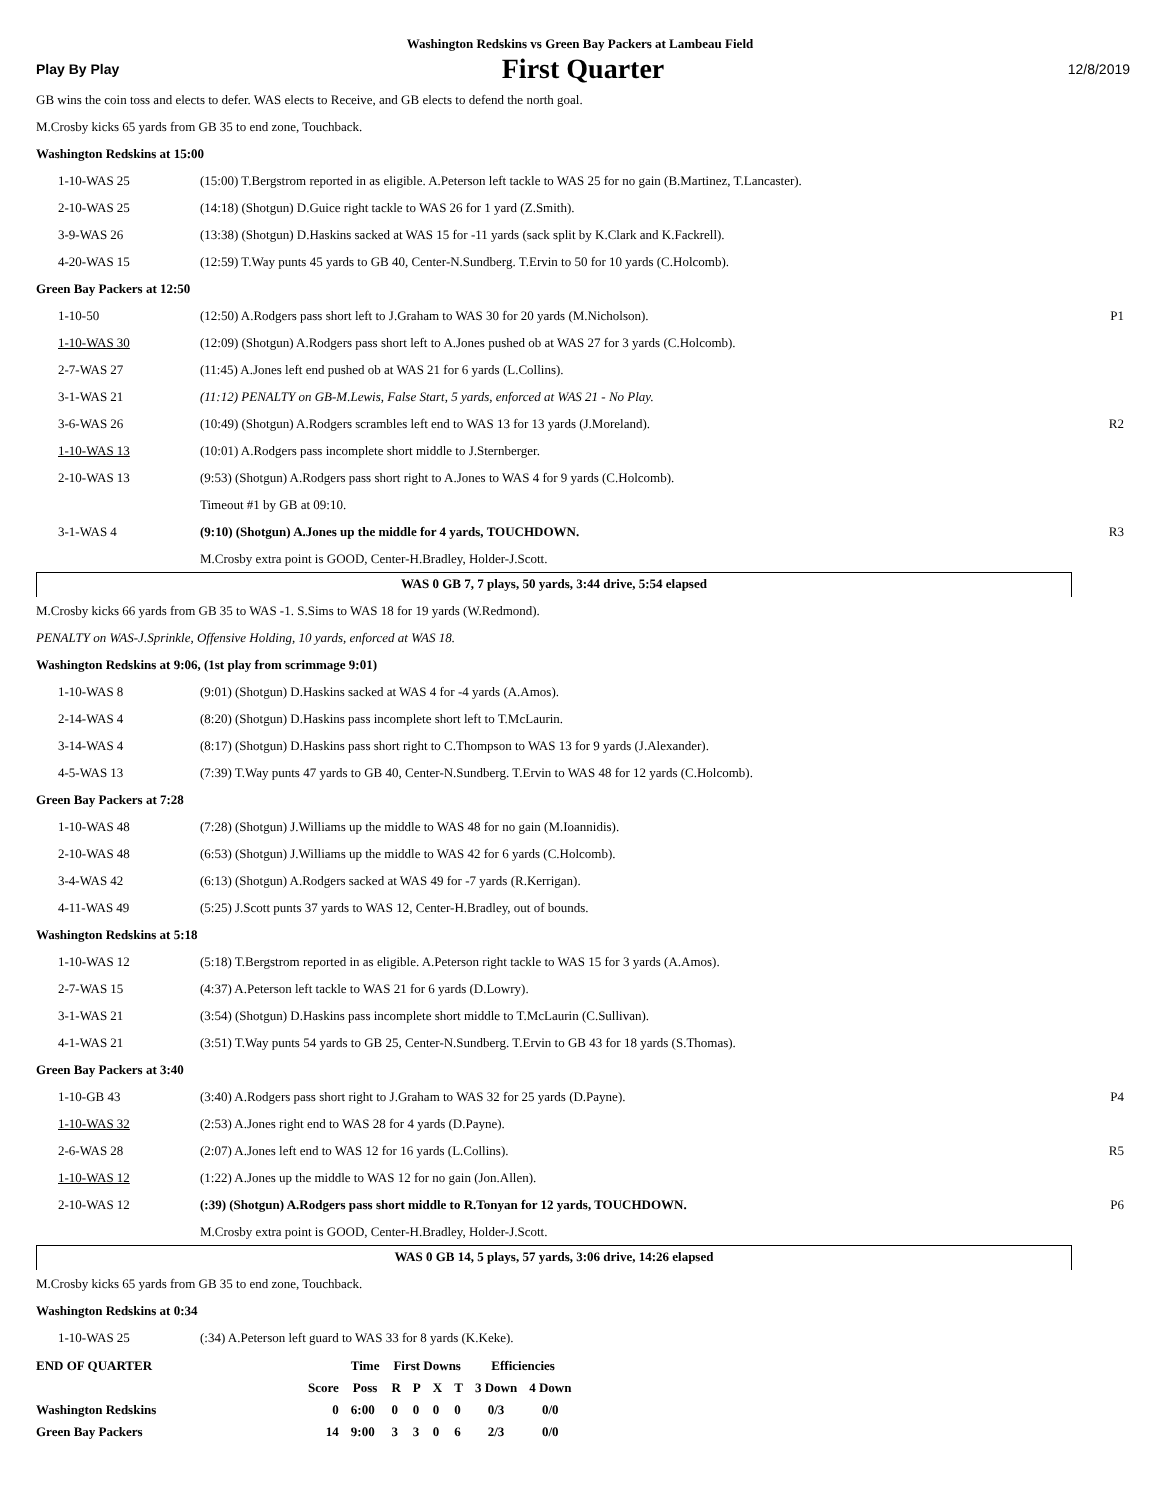Washington Redskins vs Green Bay Packers at Lambeau Field
Play By Play First Quarter 12/8/2019
GB wins the coin toss and elects to defer. WAS elects to Receive, and GB elects to defend the north goal.
M.Crosby kicks 65 yards from GB 35 to end zone, Touchback.
Washington Redskins at 15:00
| 1-10-WAS 25 | (15:00) T.Bergstrom reported in as eligible. A.Peterson left tackle to WAS 25 for no gain (B.Martinez, T.Lancaster). | |
| 2-10-WAS 25 | (14:18) (Shotgun) D.Guice right tackle to WAS 26 for 1 yard (Z.Smith). | |
| 3-9-WAS 26 | (13:38) (Shotgun) D.Haskins sacked at WAS 15 for -11 yards (sack split by K.Clark and K.Fackrell). | |
| 4-20-WAS 15 | (12:59) T.Way punts 45 yards to GB 40, Center-N.Sundberg. T.Ervin to 50 for 10 yards (C.Holcomb). | |
Green Bay Packers at 12:50
| 1-10-50 | (12:50) A.Rodgers pass short left to J.Graham to WAS 30 for 20 yards (M.Nicholson). | P1 |
| 1-10-WAS 30 | (12:09) (Shotgun) A.Rodgers pass short left to A.Jones pushed ob at WAS 27 for 3 yards (C.Holcomb). | |
| 2-7-WAS 27 | (11:45) A.Jones left end pushed ob at WAS 21 for 6 yards (L.Collins). | |
| 3-1-WAS 21 | (11:12) PENALTY on GB-M.Lewis, False Start, 5 yards, enforced at WAS 21 - No Play. | |
| 3-6-WAS 26 | (10:49) (Shotgun) A.Rodgers scrambles left end to WAS 13 for 13 yards (J.Moreland). | R2 |
| 1-10-WAS 13 | (10:01) A.Rodgers pass incomplete short middle to J.Sternberger. | |
| 2-10-WAS 13 | (9:53) (Shotgun) A.Rodgers pass short right to A.Jones to WAS 4 for 9 yards (C.Holcomb). | |
| | Timeout #1 by GB at 09:10. | |
| 3-1-WAS 4 | (9:10) (Shotgun) A.Jones up the middle for 4 yards, TOUCHDOWN. | R3 |
| | M.Crosby extra point is GOOD, Center-H.Bradley, Holder-J.Scott. | |
WAS 0 GB 7, 7 plays, 50 yards, 3:44 drive, 5:54 elapsed
M.Crosby kicks 66 yards from GB 35 to WAS -1. S.Sims to WAS 18 for 19 yards (W.Redmond).
PENALTY on WAS-J.Sprinkle, Offensive Holding, 10 yards, enforced at WAS 18.
Washington Redskins at 9:06, (1st play from scrimmage 9:01)
| 1-10-WAS 8 | (9:01) (Shotgun) D.Haskins sacked at WAS 4 for -4 yards (A.Amos). | |
| 2-14-WAS 4 | (8:20) (Shotgun) D.Haskins pass incomplete short left to T.McLaurin. | |
| 3-14-WAS 4 | (8:17) (Shotgun) D.Haskins pass short right to C.Thompson to WAS 13 for 9 yards (J.Alexander). | |
| 4-5-WAS 13 | (7:39) T.Way punts 47 yards to GB 40, Center-N.Sundberg. T.Ervin to WAS 48 for 12 yards (C.Holcomb). | |
Green Bay Packers at 7:28
| 1-10-WAS 48 | (7:28) (Shotgun) J.Williams up the middle to WAS 48 for no gain (M.Ioannidis). | |
| 2-10-WAS 48 | (6:53) (Shotgun) J.Williams up the middle to WAS 42 for 6 yards (C.Holcomb). | |
| 3-4-WAS 42 | (6:13) (Shotgun) A.Rodgers sacked at WAS 49 for -7 yards (R.Kerrigan). | |
| 4-11-WAS 49 | (5:25) J.Scott punts 37 yards to WAS 12, Center-H.Bradley, out of bounds. | |
Washington Redskins at 5:18
| 1-10-WAS 12 | (5:18) T.Bergstrom reported in as eligible. A.Peterson right tackle to WAS 15 for 3 yards (A.Amos). | |
| 2-7-WAS 15 | (4:37) A.Peterson left tackle to WAS 21 for 6 yards (D.Lowry). | |
| 3-1-WAS 21 | (3:54) (Shotgun) D.Haskins pass incomplete short middle to T.McLaurin (C.Sullivan). | |
| 4-1-WAS 21 | (3:51) T.Way punts 54 yards to GB 25, Center-N.Sundberg. T.Ervin to GB 43 for 18 yards (S.Thomas). | |
Green Bay Packers at 3:40
| 1-10-GB 43 | (3:40) A.Rodgers pass short right to J.Graham to WAS 32 for 25 yards (D.Payne). | P4 |
| 1-10-WAS 32 | (2:53) A.Jones right end to WAS 28 for 4 yards (D.Payne). | |
| 2-6-WAS 28 | (2:07) A.Jones left end to WAS 12 for 16 yards (L.Collins). | R5 |
| 1-10-WAS 12 | (1:22) A.Jones up the middle to WAS 12 for no gain (Jon.Allen). | |
| 2-10-WAS 12 | (:39) (Shotgun) A.Rodgers pass short middle to R.Tonyan for 12 yards, TOUCHDOWN. | P6 |
| | M.Crosby extra point is GOOD, Center-H.Bradley, Holder-J.Scott. | |
WAS 0 GB 14, 5 plays, 57 yards, 3:06 drive, 14:26 elapsed
M.Crosby kicks 65 yards from GB 35 to end zone, Touchback.
Washington Redskins at 0:34
| 1-10-WAS 25 | (:34) A.Peterson left guard to WAS 33 for 8 yards (K.Keke). | |
| END OF QUARTER | | Time | First Downs | | | | Efficiencies | |
| --- | --- | --- | --- | --- | --- | --- | --- | --- |
| | Score | Poss | R | P | X | T | 3 Down | 4 Down |
| Washington Redskins | 0 | 6:00 | 0 | 0 | 0 | 0 | 0/3 | 0/0 |
| Green Bay Packers | 14 | 9:00 | 3 | 3 | 0 | 6 | 2/3 | 0/0 |